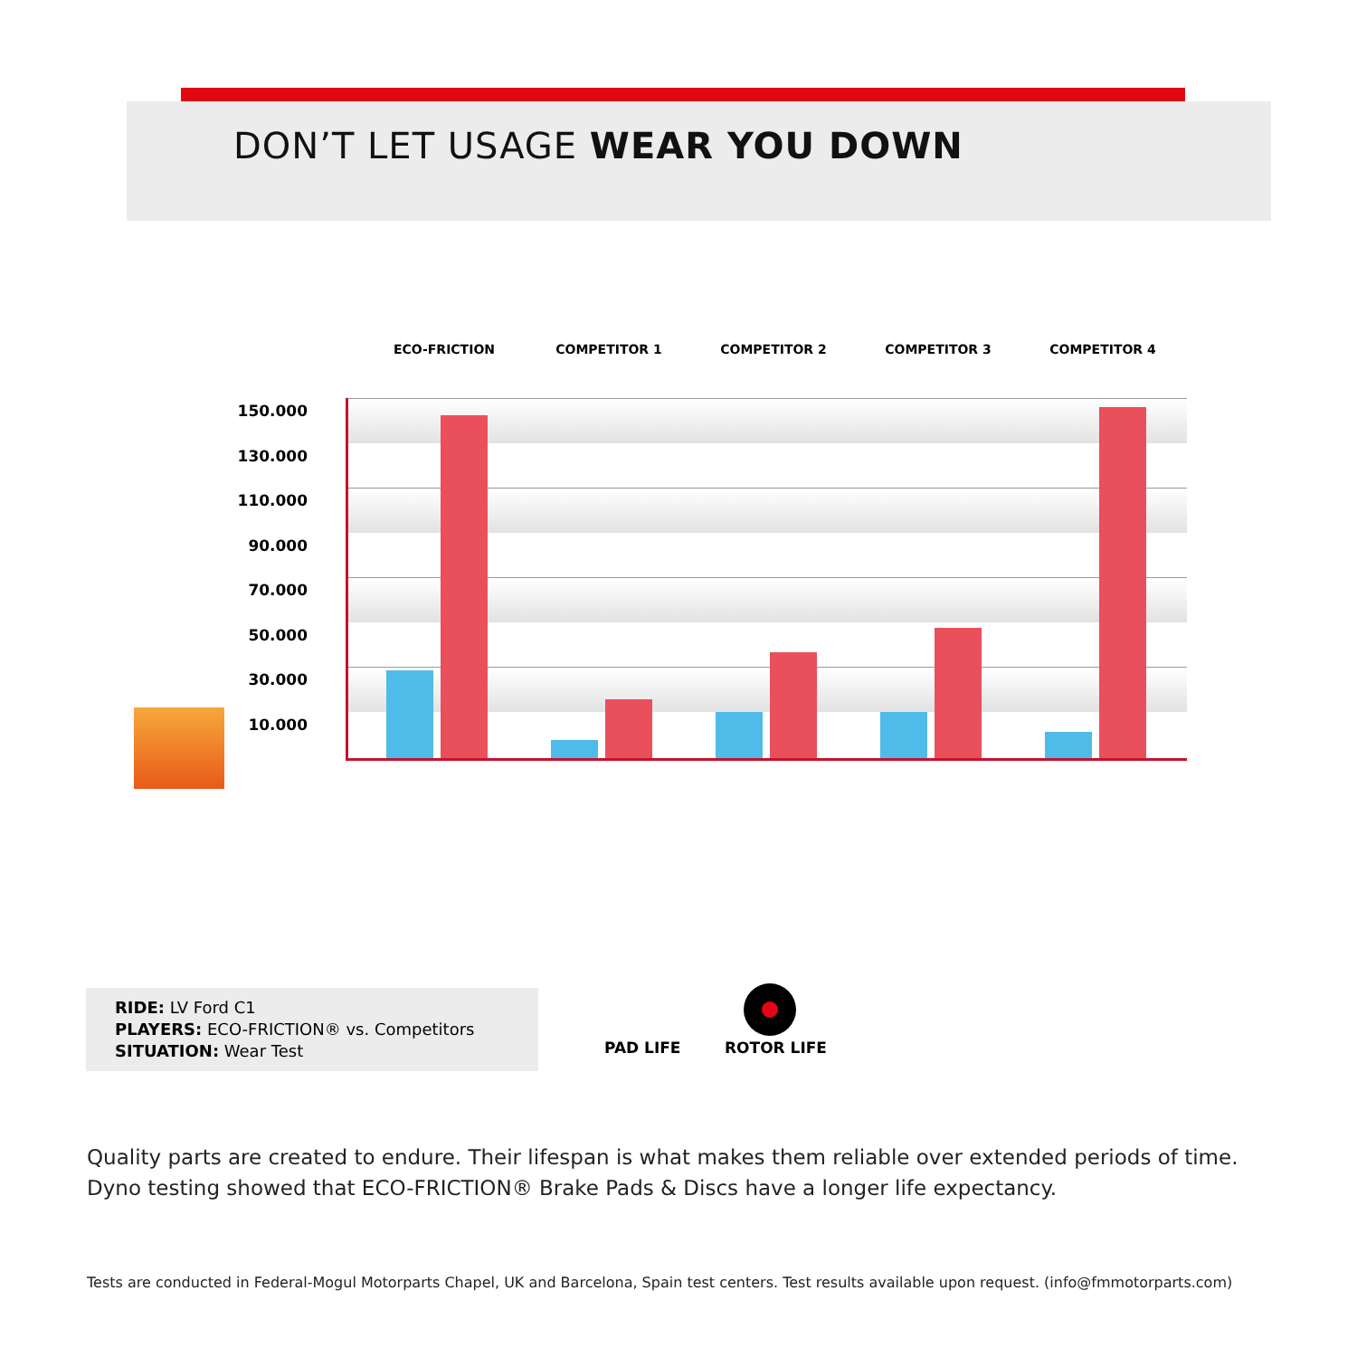DON’T LET USAGE WEAR YOU DOWN
ECO-FRICTION COMPETITOR 1 COMPETITOR 2 COMPETITOR 3 COMPETITOR 4
150.000
130.000
110.000
90.000
70.000
50.000
30.000
10.000
RIDE: LV Ford C1
PLAYERS: ECO-FRICTION® vs. Competitors
SITUATION: Wear Test
PAD LIFE ROTOR LIFE
Quality parts are created to endure. Their lifespan is what makes them reliable over extended periods of time.
Dyno testing showed that ECO-FRICTION® Brake Pads & Discs have a longer life expectancy.
Tests are conducted in Federal-Mogul Motorparts Chapel, UK and Barcelona, Spain test centers. Test results available upon request. (info@fmmotorparts.com)